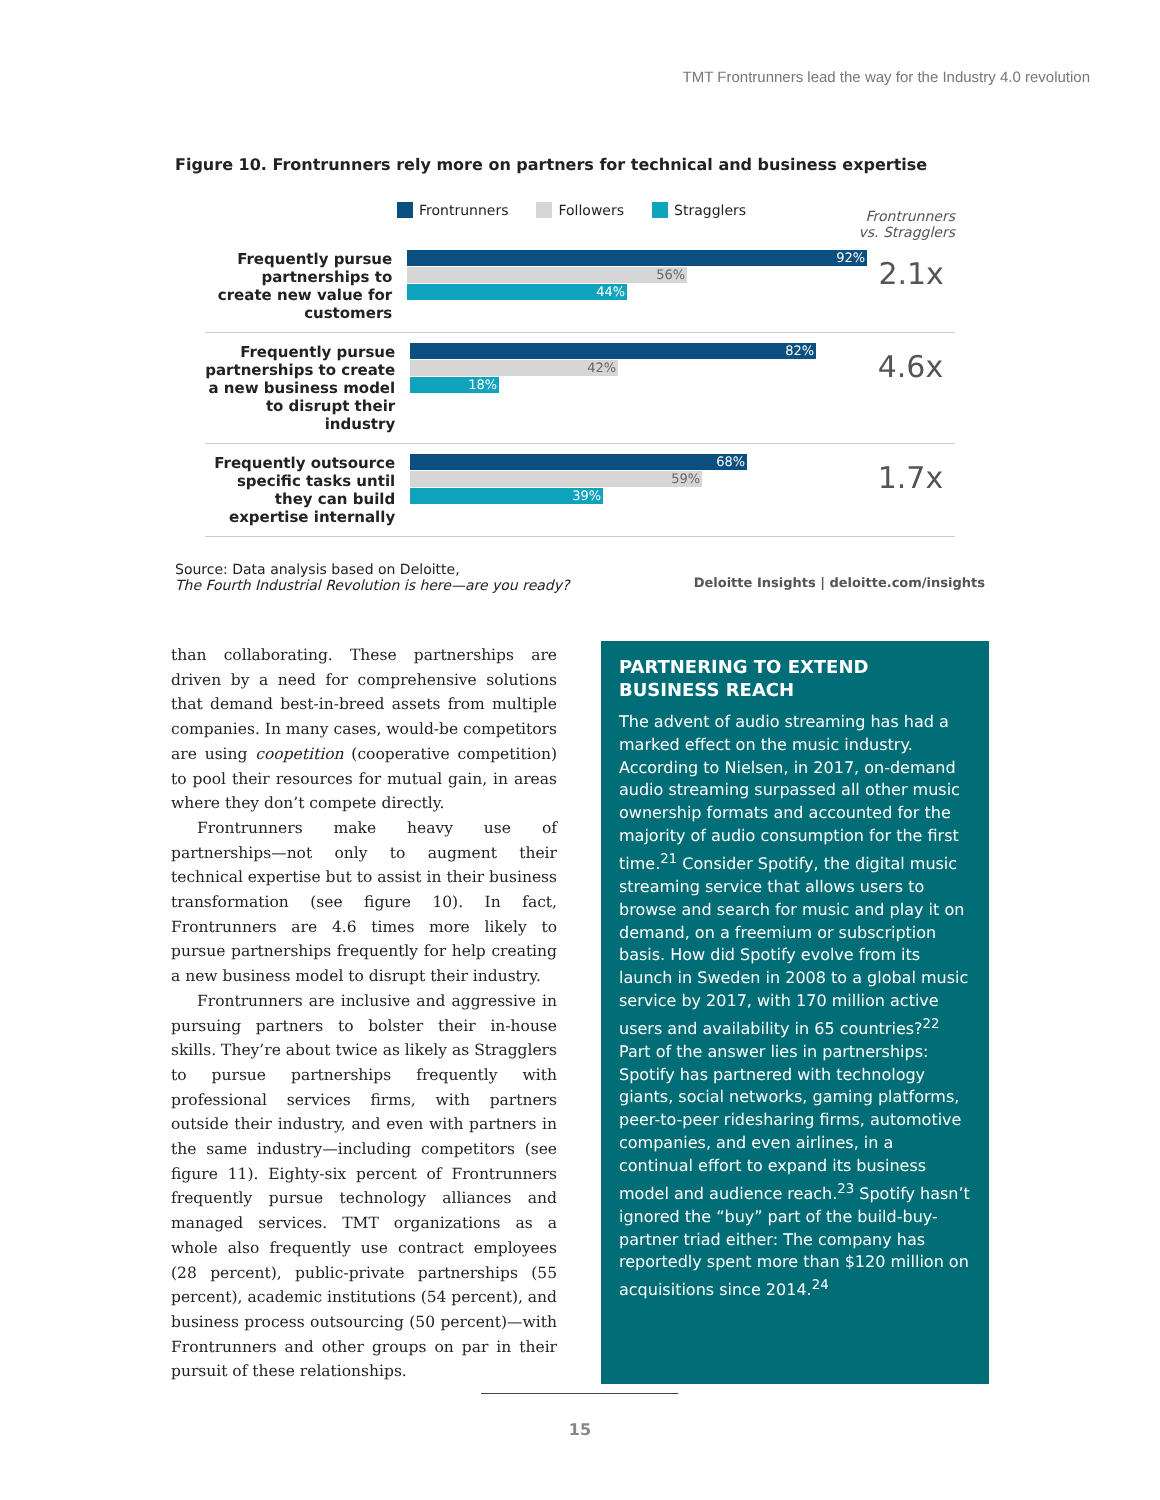TMT Frontrunners lead the way for the Industry 4.0 revolution
Figure 10. Frontrunners rely more on partners for technical and business expertise
Frontrunners Followers Stragglers
Frontrunners
vs. Stragglers
Frequently pursue partnerships to create new value for customers
92%
56%
44%
2.1x
Frequently pursue partnerships to create a new business model to disrupt their industry
82%
42%
18%
4.6x
Frequently outsource specific tasks until they can build expertise internally
68%
59%
39%
1.7x
Source: Data analysis based on Deloitte,
The Fourth Industrial Revolution is here—are you ready?
Deloitte Insights | deloitte.com/insights
than collaborating. These partnerships are driven by a need for comprehensive solutions that demand best-in-breed assets from multiple companies. In many cases, would-be competitors are using coopetition (cooperative competition) to pool their resources for mutual gain, in areas where they don’t compete directly.
Frontrunners make heavy use of partnerships—not only to augment their technical expertise but to assist in their business transformation (see figure 10). In fact, Frontrunners are 4.6 times more likely to pursue partnerships frequently for help creating a new business model to disrupt their industry.
Frontrunners are inclusive and aggressive in pursuing partners to bolster their in-house skills. They’re about twice as likely as Stragglers to pursue partnerships frequently with professional services firms, with partners outside their industry, and even with partners in the same industry—including competitors (see figure 11). Eighty-six percent of Frontrunners frequently pursue technology alliances and managed services. TMT organizations as a whole also frequently use contract employees (28 percent), public-private partnerships (55 percent), academic institutions (54 percent), and business process outsourcing (50 percent)—with Frontrunners and other groups on par in their pursuit of these relationships.
PARTNERING TO EXTEND BUSINESS REACH
The advent of audio streaming has had a marked effect on the music industry. According to Nielsen, in 2017, on-demand audio streaming surpassed all other music ownership formats and accounted for the majority of audio consumption for the first time.<sup>21</sup> Consider Spotify, the digital music streaming service that allows users to browse and search for music and play it on demand, on a freemium or subscription basis. How did Spotify evolve from its launch in Sweden in 2008 to a global music service by 2017, with 170 million active users and availability in 65 countries?<sup>22</sup> Part of the answer lies in partnerships: Spotify has partnered with technology giants, social networks, gaming platforms, peer-to-peer ridesharing firms, automotive companies, and even airlines, in a continual effort to expand its business model and audience reach.<sup>23</sup> Spotify hasn’t ignored the “buy” part of the build-buy-partner triad either: The company has reportedly spent more than $120 million on acquisitions since 2014.<sup>24</sup>
15